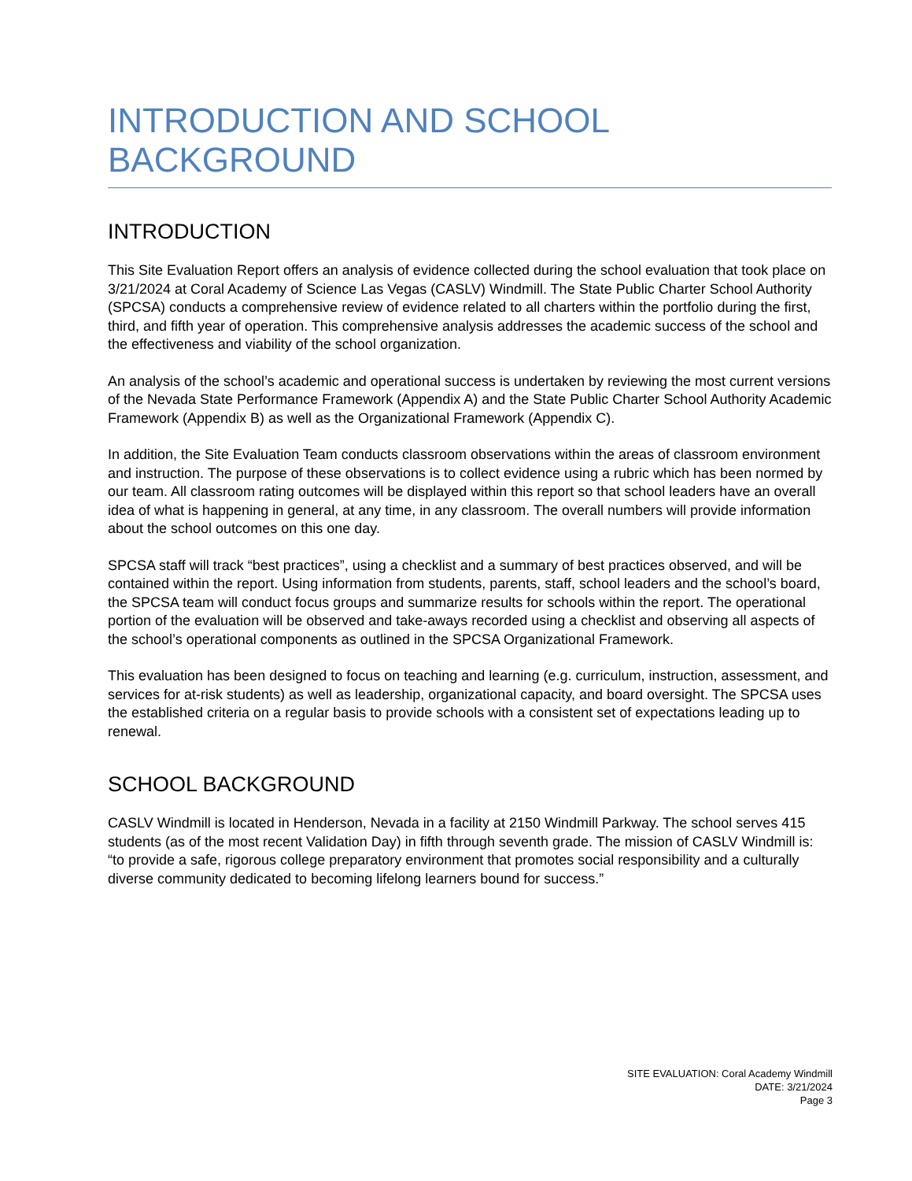INTRODUCTION AND SCHOOL BACKGROUND
INTRODUCTION
This Site Evaluation Report offers an analysis of evidence collected during the school evaluation that took place on 3/21/2024 at Coral Academy of Science Las Vegas (CASLV) Windmill. The State Public Charter School Authority (SPCSA) conducts a comprehensive review of evidence related to all charters within the portfolio during the first, third, and fifth year of operation. This comprehensive analysis addresses the academic success of the school and the effectiveness and viability of the school organization.
An analysis of the school’s academic and operational success is undertaken by reviewing the most current versions of the Nevada State Performance Framework (Appendix A) and the State Public Charter School Authority Academic Framework (Appendix B) as well as the Organizational Framework (Appendix C).
In addition, the Site Evaluation Team conducts classroom observations within the areas of classroom environment and instruction. The purpose of these observations is to collect evidence using a rubric which has been normed by our team. All classroom rating outcomes will be displayed within this report so that school leaders have an overall idea of what is happening in general, at any time, in any classroom. The overall numbers will provide information about the school outcomes on this one day.
SPCSA staff will track “best practices”, using a checklist and a summary of best practices observed, and will be contained within the report. Using information from students, parents, staff, school leaders and the school’s board, the SPCSA team will conduct focus groups and summarize results for schools within the report. The operational portion of the evaluation will be observed and take-aways recorded using a checklist and observing all aspects of the school’s operational components as outlined in the SPCSA Organizational Framework.
This evaluation has been designed to focus on teaching and learning (e.g. curriculum, instruction, assessment, and services for at-risk students) as well as leadership, organizational capacity, and board oversight. The SPCSA uses the established criteria on a regular basis to provide schools with a consistent set of expectations leading up to renewal.
SCHOOL BACKGROUND
CASLV Windmill is located in Henderson, Nevada in a facility at 2150 Windmill Parkway. The school serves 415 students (as of the most recent Validation Day) in fifth through seventh grade. The mission of CASLV Windmill is: “to provide a safe, rigorous college preparatory environment that promotes social responsibility and a culturally diverse community dedicated to becoming lifelong learners bound for success.”
SITE EVALUATION: Coral Academy Windmill
DATE: 3/21/2024
Page 3